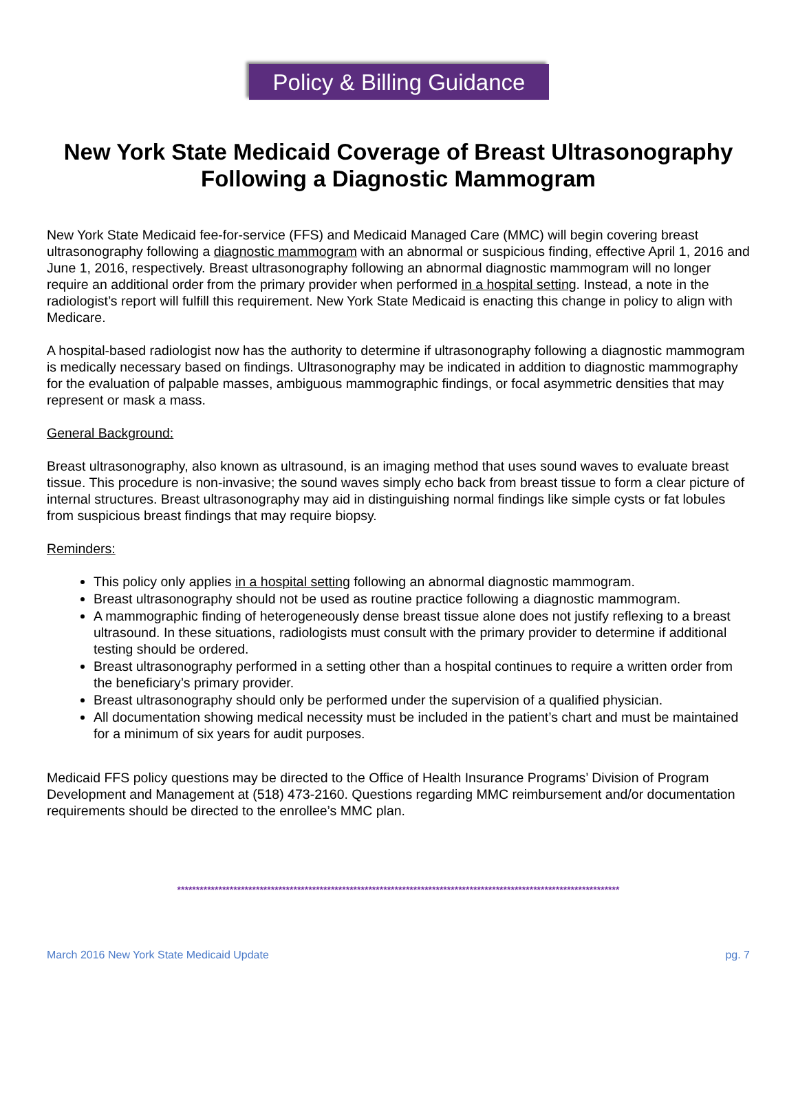Policy & Billing Guidance
New York State Medicaid Coverage of Breast Ultrasonography Following a Diagnostic Mammogram
New York State Medicaid fee-for-service (FFS) and Medicaid Managed Care (MMC) will begin covering breast ultrasonography following a diagnostic mammogram with an abnormal or suspicious finding, effective April 1, 2016 and June 1, 2016, respectively. Breast ultrasonography following an abnormal diagnostic mammogram will no longer require an additional order from the primary provider when performed in a hospital setting. Instead, a note in the radiologist’s report will fulfill this requirement. New York State Medicaid is enacting this change in policy to align with Medicare.
A hospital-based radiologist now has the authority to determine if ultrasonography following a diagnostic mammogram is medically necessary based on findings. Ultrasonography may be indicated in addition to diagnostic mammography for the evaluation of palpable masses, ambiguous mammographic findings, or focal asymmetric densities that may represent or mask a mass.
General Background:
Breast ultrasonography, also known as ultrasound, is an imaging method that uses sound waves to evaluate breast tissue. This procedure is non-invasive; the sound waves simply echo back from breast tissue to form a clear picture of internal structures. Breast ultrasonography may aid in distinguishing normal findings like simple cysts or fat lobules from suspicious breast findings that may require biopsy.
Reminders:
This policy only applies in a hospital setting following an abnormal diagnostic mammogram.
Breast ultrasonography should not be used as routine practice following a diagnostic mammogram.
A mammographic finding of heterogeneously dense breast tissue alone does not justify reflexing to a breast ultrasound. In these situations, radiologists must consult with the primary provider to determine if additional testing should be ordered.
Breast ultrasonography performed in a setting other than a hospital continues to require a written order from the beneficiary’s primary provider.
Breast ultrasonography should only be performed under the supervision of a qualified physician.
All documentation showing medical necessity must be included in the patient’s chart and must be maintained for a minimum of six years for audit purposes.
Medicaid FFS policy questions may be directed to the Office of Health Insurance Programs’ Division of Program Development and Management at (518) 473-2160. Questions regarding MMC reimbursement and/or documentation requirements should be directed to the enrollee’s MMC plan.
**********************************************************************************************************************
March 2016 New York State Medicaid Update pg. 7